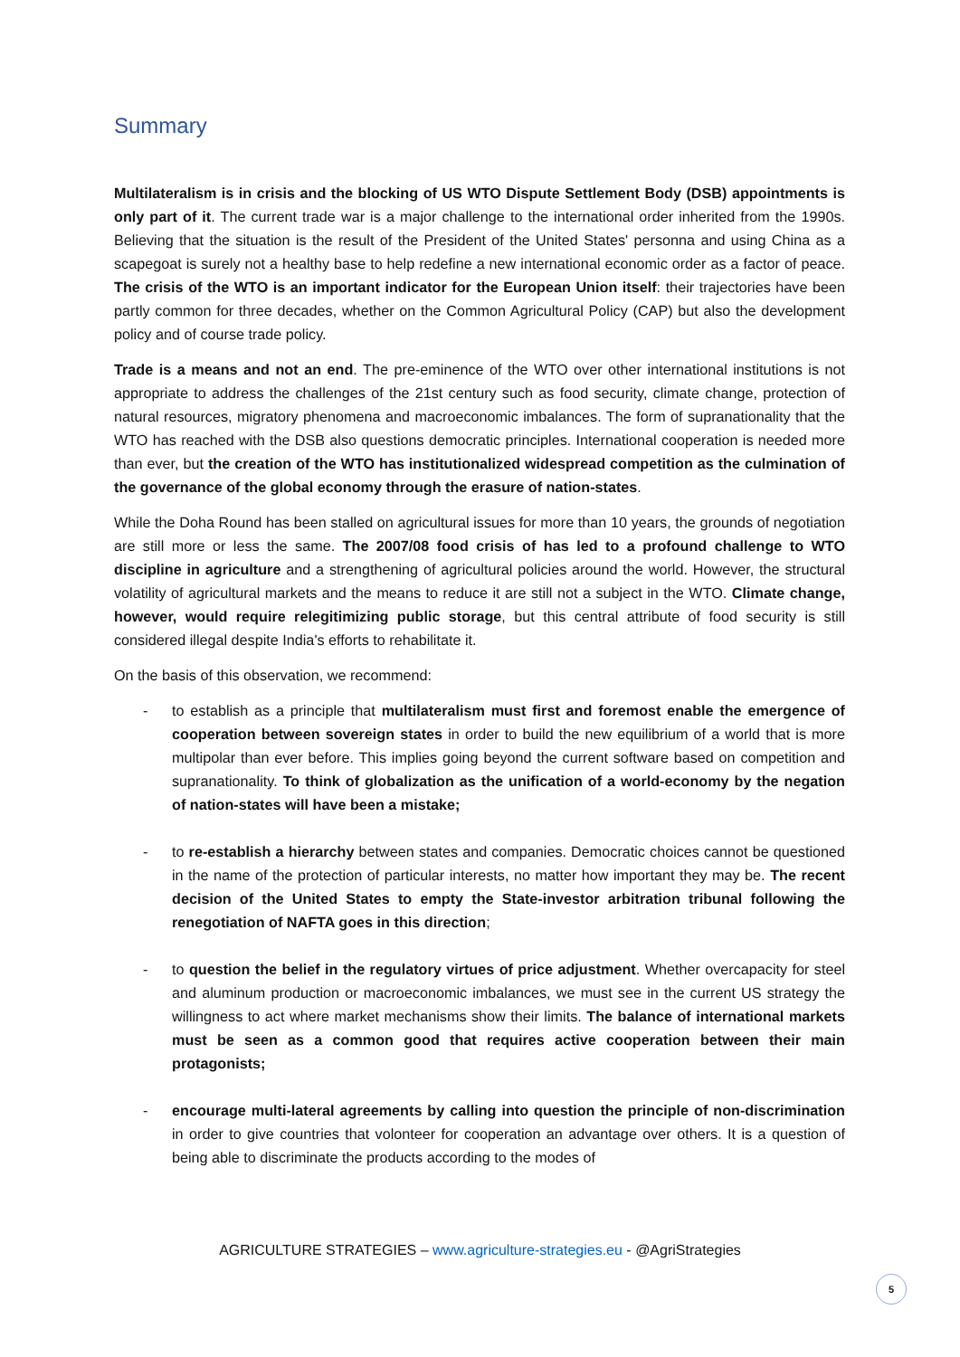Summary
Multilateralism is in crisis and the blocking of US WTO Dispute Settlement Body (DSB) appointments is only part of it. The current trade war is a major challenge to the international order inherited from the 1990s. Believing that the situation is the result of the President of the United States' personna and using China as a scapegoat is surely not a healthy base to help redefine a new international economic order as a factor of peace. The crisis of the WTO is an important indicator for the European Union itself: their trajectories have been partly common for three decades, whether on the Common Agricultural Policy (CAP) but also the development policy and of course trade policy.
Trade is a means and not an end. The pre-eminence of the WTO over other international institutions is not appropriate to address the challenges of the 21st century such as food security, climate change, protection of natural resources, migratory phenomena and macroeconomic imbalances. The form of supranationality that the WTO has reached with the DSB also questions democratic principles. International cooperation is needed more than ever, but the creation of the WTO has institutionalized widespread competition as the culmination of the governance of the global economy through the erasure of nation-states.
While the Doha Round has been stalled on agricultural issues for more than 10 years, the grounds of negotiation are still more or less the same. The 2007/08 food crisis of has led to a profound challenge to WTO discipline in agriculture and a strengthening of agricultural policies around the world. However, the structural volatility of agricultural markets and the means to reduce it are still not a subject in the WTO. Climate change, however, would require relegitimizing public storage, but this central attribute of food security is still considered illegal despite India's efforts to rehabilitate it.
On the basis of this observation, we recommend:
- to establish as a principle that multilateralism must first and foremost enable the emergence of cooperation between sovereign states in order to build the new equilibrium of a world that is more multipolar than ever before. This implies going beyond the current software based on competition and supranationality. To think of globalization as the unification of a world-economy by the negation of nation-states will have been a mistake;
- to re-establish a hierarchy between states and companies. Democratic choices cannot be questioned in the name of the protection of particular interests, no matter how important they may be. The recent decision of the United States to empty the State-investor arbitration tribunal following the renegotiation of NAFTA goes in this direction;
- to question the belief in the regulatory virtues of price adjustment. Whether overcapacity for steel and aluminum production or macroeconomic imbalances, we must see in the current US strategy the willingness to act where market mechanisms show their limits. The balance of international markets must be seen as a common good that requires active cooperation between their main protagonists;
- encourage multi-lateral agreements by calling into question the principle of non-discrimination in order to give countries that volonteer for cooperation an advantage over others. It is a question of being able to discriminate the products according to the modes of
AGRICULTURE STRATEGIES – www.agriculture-strategies.eu - @AgriStrategies
5